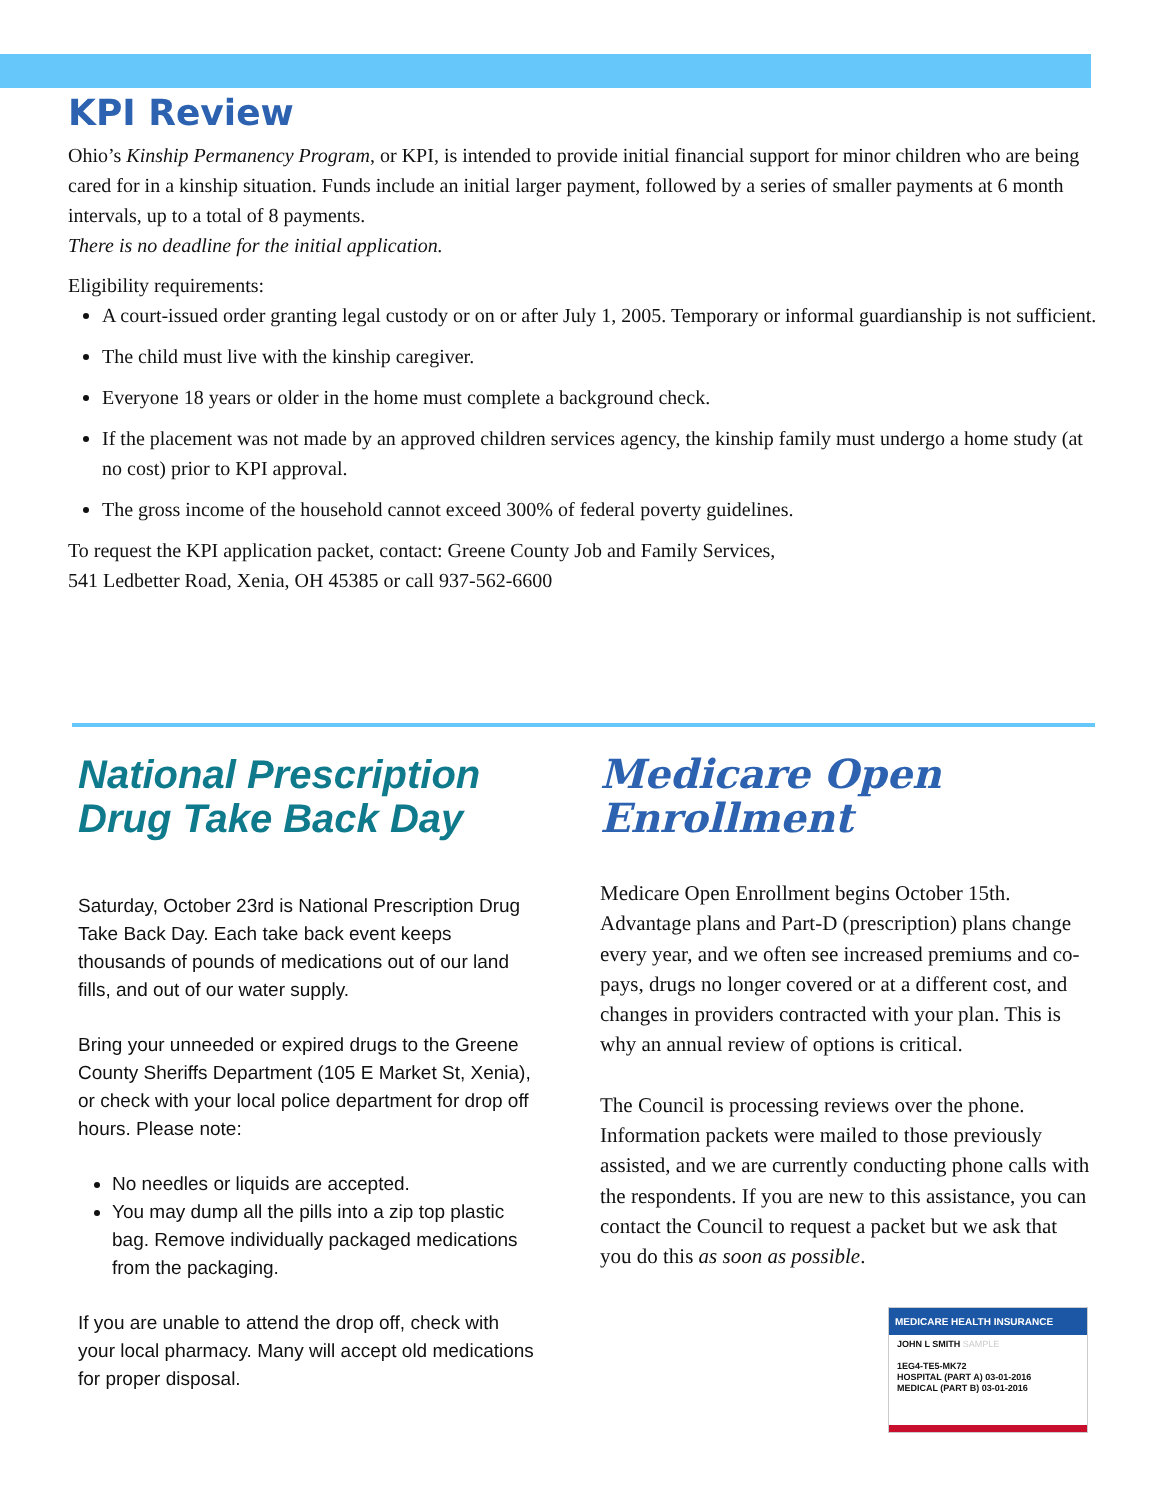KPI Review
Ohio’s Kinship Permanency Program, or KPI, is intended to provide initial financial support for minor children who are being cared for in a kinship situation. Funds include an initial larger payment, followed by a series of smaller payments at 6 month intervals, up to a total of 8 payments.
There is no deadline for the initial application.
Eligibility requirements:
A court-issued order granting legal custody or on or after July 1, 2005. Temporary or informal guardianship is not sufficient.
The child must live with the kinship caregiver.
Everyone 18 years or older in the home must complete a background check.
If the placement was not made by an approved children services agency, the kinship family must undergo a home study (at no cost) prior to KPI approval.
The gross income of the household cannot exceed 300% of federal poverty guidelines.
To request the KPI application packet, contact: Greene County Job and Family Services,
541 Ledbetter Road, Xenia, OH 45385 or call 937-562-6600
National Prescription Drug Take Back Day
Saturday, October 23rd is National Prescription Drug Take Back Day. Each take back event keeps thousands of pounds of medications out of our land fills, and out of our water supply.
Bring your unneeded or expired drugs to the Greene County Sheriffs Department (105 E Market St, Xenia), or check with your local police department for drop off hours. Please note:
No needles or liquids are accepted.
You may dump all the pills into a zip top plastic bag. Remove individually packaged medications from the packaging.
If you are unable to attend the drop off, check with your local pharmacy. Many will accept old medications for proper disposal.
Medicare Open Enrollment
Medicare Open Enrollment begins October 15th. Advantage plans and Part-D (prescription) plans change every year, and we often see increased premiums and co-pays, drugs no longer covered or at a different cost, and changes in providers contracted with your plan. This is why an annual review of options is critical.
The Council is processing reviews over the phone. Information packets were mailed to those previously assisted, and we are currently conducting phone calls with the respondents. If you are new to this assistance, you can contact the Council to request a packet but we ask that you do this as soon as possible.
MEDICARE HEALTH INSURANCE
JOHN L SMITH SAMPLE
1EG4-TE5-MK72
HOSPITAL (PART A) 03-01-2016
MEDICAL (PART B) 03-01-2016